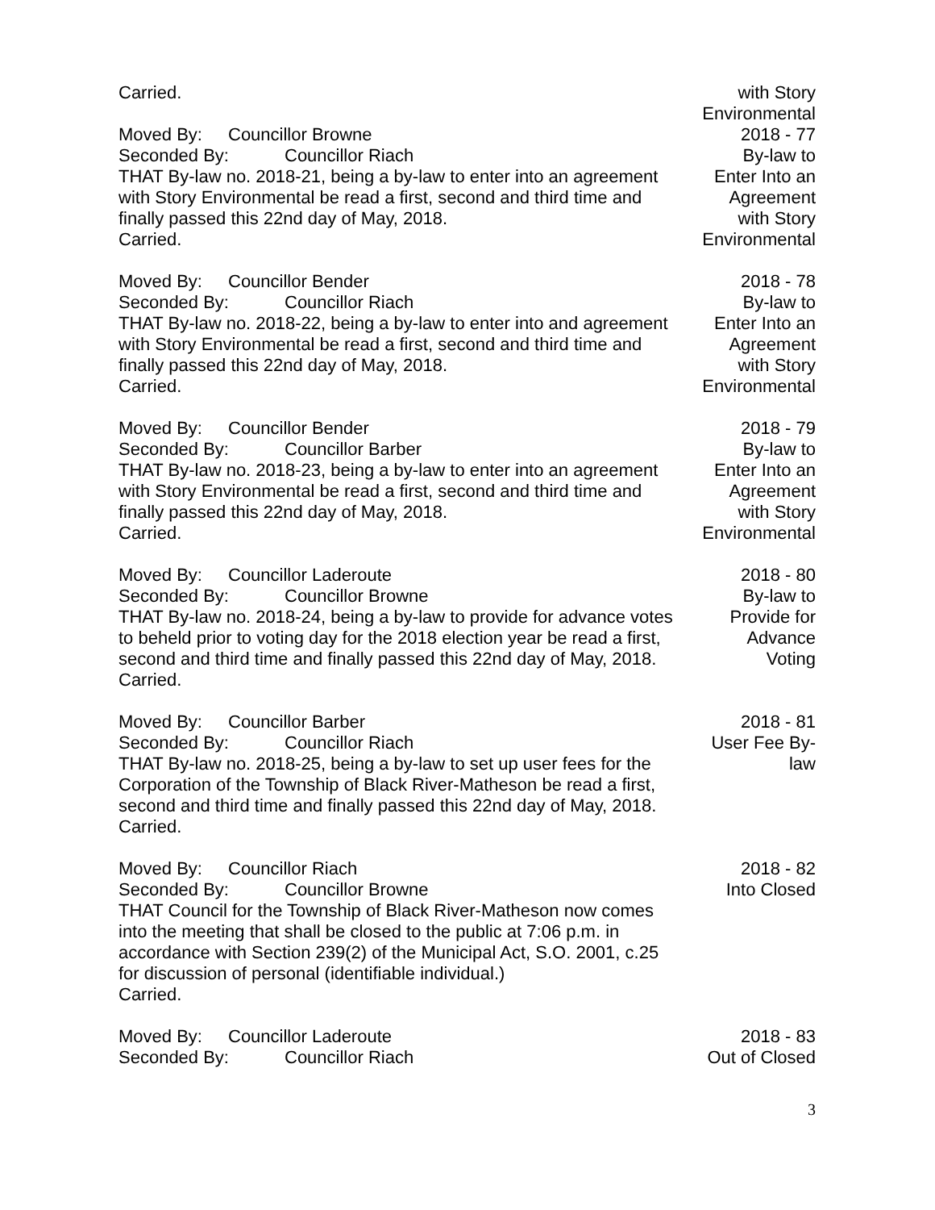Carried. with Story Environmental
Moved By: Councillor Browne
Seconded By: Councillor Riach
THAT By-law no. 2018-21, being a by-law to enter into an agreement with Story Environmental be read a first, second and third time and finally passed this 22nd day of May, 2018.
Carried.
2018 - 77
By-law to
Enter Into an
Agreement
with Story
Environmental
Moved By: Councillor Bender
Seconded By: Councillor Riach
THAT By-law no. 2018-22, being a by-law to enter into and agreement with Story Environmental be read a first, second and third time and finally passed this 22nd day of May, 2018.
Carried.
2018 - 78
By-law to
Enter Into an
Agreement
with Story
Environmental
Moved By: Councillor Bender
Seconded By: Councillor Barber
THAT By-law no. 2018-23, being a by-law to enter into an agreement with Story Environmental be read a first, second and third time and finally passed this 22nd day of May, 2018.
Carried.
2018 - 79
By-law to
Enter Into an
Agreement
with Story
Environmental
Moved By: Councillor Laderoute
Seconded By: Councillor Browne
THAT By-law no. 2018-24, being a by-law to provide for advance votes to beheld prior to voting day for the 2018 election year be read a first, second and third time and finally passed this 22nd day of May, 2018.
Carried.
2018 - 80
By-law to
Provide for
Advance
Voting
Moved By: Councillor Barber
Seconded By: Councillor Riach
THAT By-law no. 2018-25, being a by-law to set up user fees for the Corporation of the Township of Black River-Matheson be read a first, second and third time and finally passed this 22nd day of May, 2018.
Carried.
2018 - 81
User Fee By-
law
Moved By: Councillor Riach
Seconded By: Councillor Browne
THAT Council for the Township of Black River-Matheson now comes into the meeting that shall be closed to the public at 7:06 p.m. in accordance with Section 239(2) of the Municipal Act, S.O. 2001, c.25 for discussion of personal (identifiable individual.)
Carried.
2018 - 82
Into Closed
Moved By: Councillor Laderoute
Seconded By: Councillor Riach
2018 - 83
Out of Closed
3